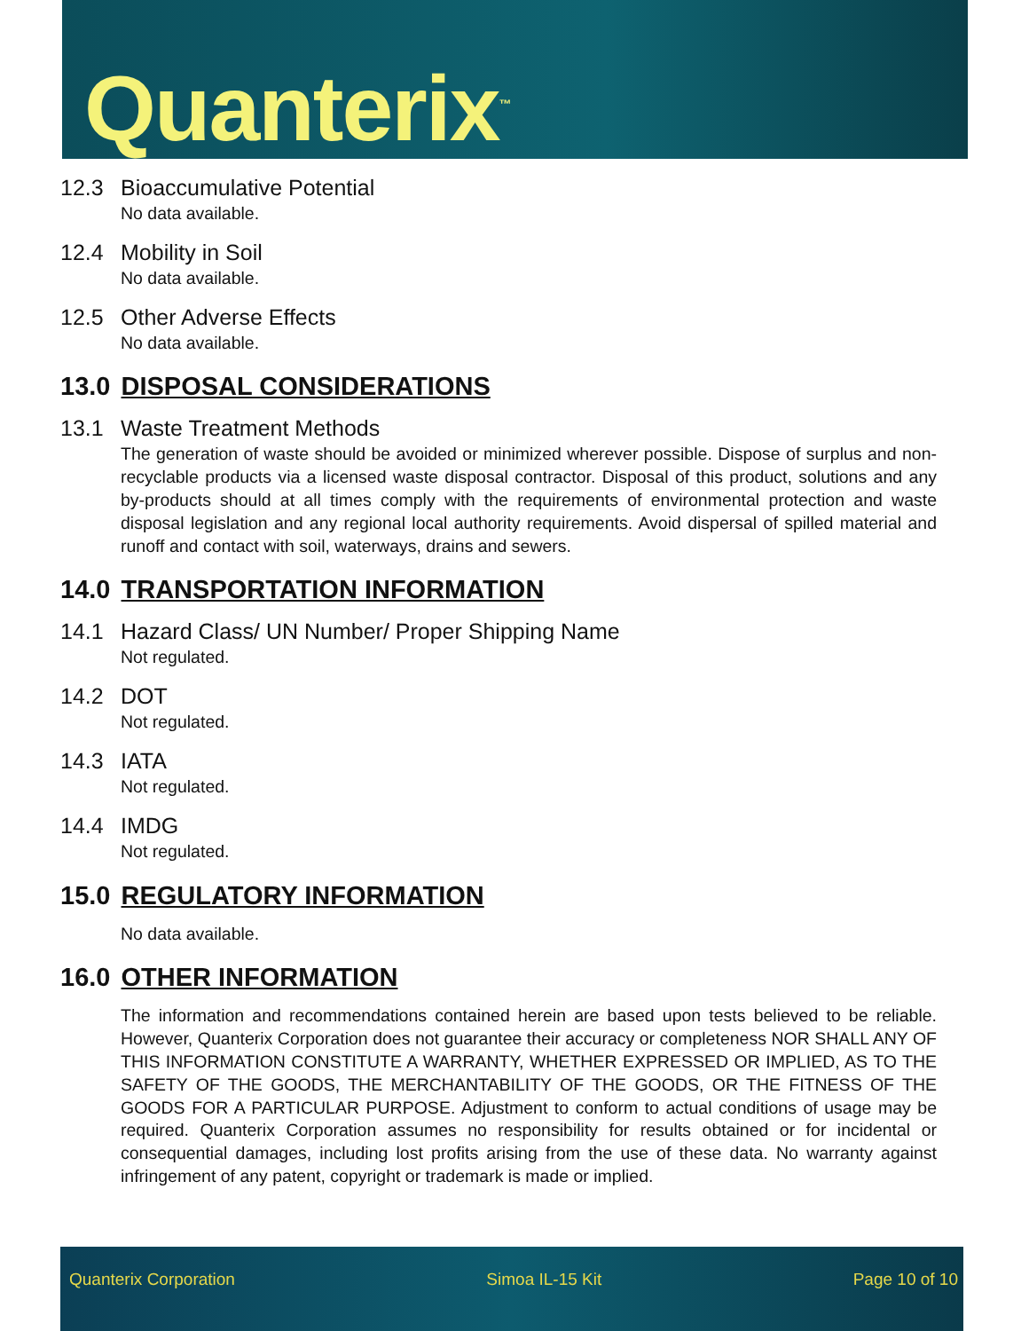Quanterix<sup>™</sup>
12.3 Bioaccumulative Potential
No data available.
12.4 Mobility in Soil
No data available.
12.5 Other Adverse Effects
No data available.
13.0 DISPOSAL CONSIDERATIONS
13.1 Waste Treatment Methods
The generation of waste should be avoided or minimized wherever possible. Dispose of surplus and non-recyclable products via a licensed waste disposal contractor. Disposal of this product, solutions and any by-products should at all times comply with the requirements of environmental protection and waste disposal legislation and any regional local authority requirements. Avoid dispersal of spilled material and runoff and contact with soil, waterways, drains and sewers.
14.0 TRANSPORTATION INFORMATION
14.1 Hazard Class/ UN Number/ Proper Shipping Name
Not regulated.
14.2 DOT
Not regulated.
14.3 IATA
Not regulated.
14.4 IMDG
Not regulated.
15.0 REGULATORY INFORMATION
No data available.
16.0 OTHER INFORMATION
The information and recommendations contained herein are based upon tests believed to be reliable. However, Quanterix Corporation does not guarantee their accuracy or completeness NOR SHALL ANY OF THIS INFORMATION CONSTITUTE A WARRANTY, WHETHER EXPRESSED OR IMPLIED, AS TO THE SAFETY OF THE GOODS, THE MERCHANTABILITY OF THE GOODS, OR THE FITNESS OF THE GOODS FOR A PARTICULAR PURPOSE. Adjustment to conform to actual conditions of usage may be required. Quanterix Corporation assumes no responsibility for results obtained or for incidental or consequential damages, including lost profits arising from the use of these data. No warranty against infringement of any patent, copyright or trademark is made or implied.
Quanterix Corporation Simoa IL-15 Kit Page 10 of 10